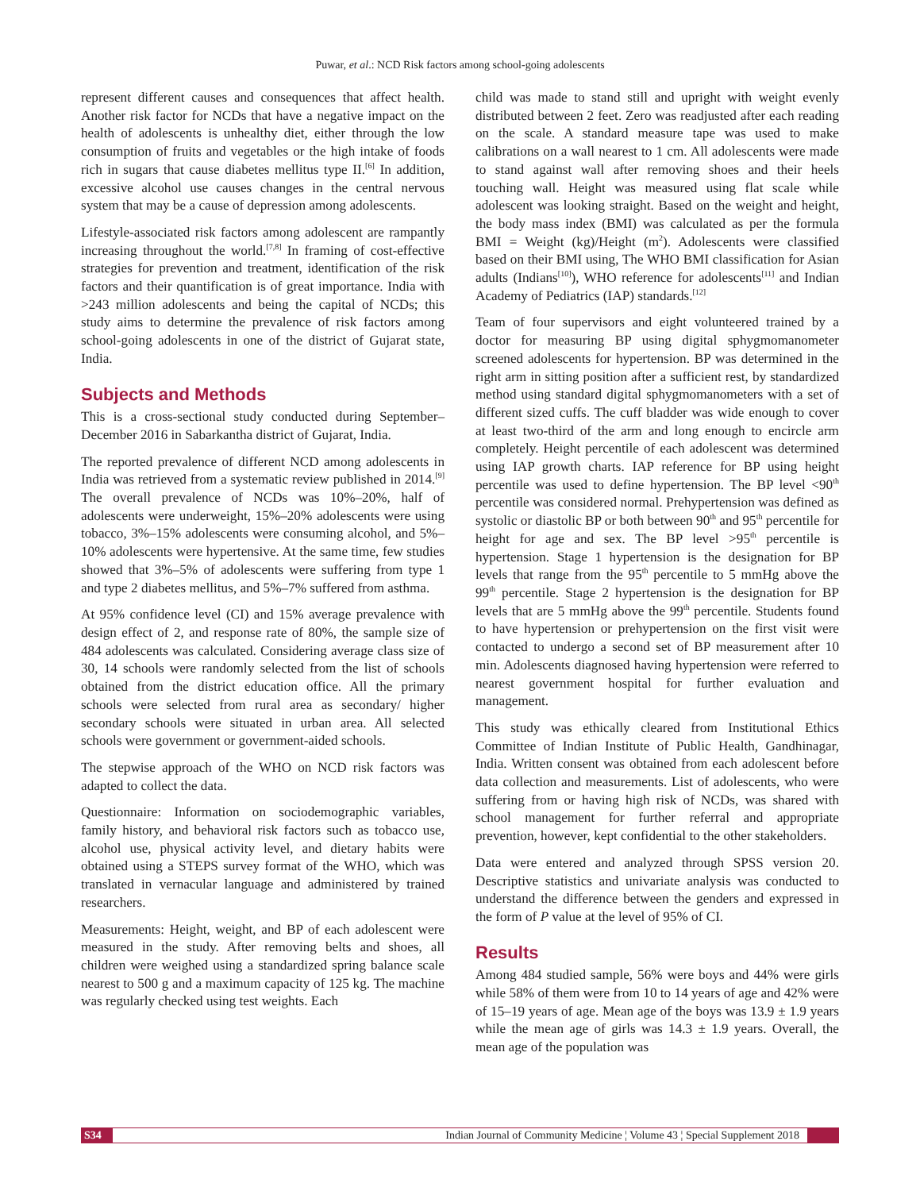Puwar, et al.: NCD Risk factors among school-going adolescents
represent different causes and consequences that affect health. Another risk factor for NCDs that have a negative impact on the health of adolescents is unhealthy diet, either through the low consumption of fruits and vegetables or the high intake of foods rich in sugars that cause diabetes mellitus type II.<sup>[6]</sup> In addition, excessive alcohol use causes changes in the central nervous system that may be a cause of depression among adolescents.
Lifestyle-associated risk factors among adolescent are rampantly increasing throughout the world.<sup>[7,8]</sup> In framing of cost-effective strategies for prevention and treatment, identification of the risk factors and their quantification is of great importance. India with >243 million adolescents and being the capital of NCDs; this study aims to determine the prevalence of risk factors among school-going adolescents in one of the district of Gujarat state, India.
Subjects and Methods
This is a cross-sectional study conducted during September–December 2016 in Sabarkantha district of Gujarat, India.
The reported prevalence of different NCD among adolescents in India was retrieved from a systematic review published in 2014.<sup>[9]</sup> The overall prevalence of NCDs was 10%–20%, half of adolescents were underweight, 15%–20% adolescents were using tobacco, 3%–15% adolescents were consuming alcohol, and 5%–10% adolescents were hypertensive. At the same time, few studies showed that 3%–5% of adolescents were suffering from type 1 and type 2 diabetes mellitus, and 5%–7% suffered from asthma.
At 95% confidence level (CI) and 15% average prevalence with design effect of 2, and response rate of 80%, the sample size of 484 adolescents was calculated. Considering average class size of 30, 14 schools were randomly selected from the list of schools obtained from the district education office. All the primary schools were selected from rural area as secondary/ higher secondary schools were situated in urban area. All selected schools were government or government-aided schools.
The stepwise approach of the WHO on NCD risk factors was adapted to collect the data.
Questionnaire: Information on sociodemographic variables, family history, and behavioral risk factors such as tobacco use, alcohol use, physical activity level, and dietary habits were obtained using a STEPS survey format of the WHO, which was translated in vernacular language and administered by trained researchers.
Measurements: Height, weight, and BP of each adolescent were measured in the study. After removing belts and shoes, all children were weighed using a standardized spring balance scale nearest to 500 g and a maximum capacity of 125 kg. The machine was regularly checked using test weights. Each
child was made to stand still and upright with weight evenly distributed between 2 feet. Zero was readjusted after each reading on the scale. A standard measure tape was used to make calibrations on a wall nearest to 1 cm. All adolescents were made to stand against wall after removing shoes and their heels touching wall. Height was measured using flat scale while adolescent was looking straight. Based on the weight and height, the body mass index (BMI) was calculated as per the formula BMI = Weight (kg)/Height (m<sup>2</sup>). Adolescents were classified based on their BMI using, The WHO BMI classification for Asian adults (Indians<sup>[10]</sup>), WHO reference for adolescents<sup>[11]</sup> and Indian Academy of Pediatrics (IAP) standards.<sup>[12]</sup>
Team of four supervisors and eight volunteered trained by a doctor for measuring BP using digital sphygmomanometer screened adolescents for hypertension. BP was determined in the right arm in sitting position after a sufficient rest, by standardized method using standard digital sphygmomanometers with a set of different sized cuffs. The cuff bladder was wide enough to cover at least two-third of the arm and long enough to encircle arm completely. Height percentile of each adolescent was determined using IAP growth charts. IAP reference for BP using height percentile was used to define hypertension. The BP level <90<sup>th</sup> percentile was considered normal. Prehypertension was defined as systolic or diastolic BP or both between 90<sup>th</sup> and 95<sup>th</sup> percentile for height for age and sex. The BP level >95<sup>th</sup> percentile is hypertension. Stage 1 hypertension is the designation for BP levels that range from the 95<sup>th</sup> percentile to 5 mmHg above the 99<sup>th</sup> percentile. Stage 2 hypertension is the designation for BP levels that are 5 mmHg above the 99<sup>th</sup> percentile. Students found to have hypertension or prehypertension on the first visit were contacted to undergo a second set of BP measurement after 10 min. Adolescents diagnosed having hypertension were referred to nearest government hospital for further evaluation and management.
This study was ethically cleared from Institutional Ethics Committee of Indian Institute of Public Health, Gandhinagar, India. Written consent was obtained from each adolescent before data collection and measurements. List of adolescents, who were suffering from or having high risk of NCDs, was shared with school management for further referral and appropriate prevention, however, kept confidential to the other stakeholders.
Data were entered and analyzed through SPSS version 20. Descriptive statistics and univariate analysis was conducted to understand the difference between the genders and expressed in the form of P value at the level of 95% of CI.
Results
Among 484 studied sample, 56% were boys and 44% were girls while 58% of them were from 10 to 14 years of age and 42% were of 15–19 years of age. Mean age of the boys was 13.9 ± 1.9 years while the mean age of girls was 14.3 ± 1.9 years. Overall, the mean age of the population was
S34 Indian Journal of Community Medicine ¦ Volume 43 ¦ Special Supplement 2018